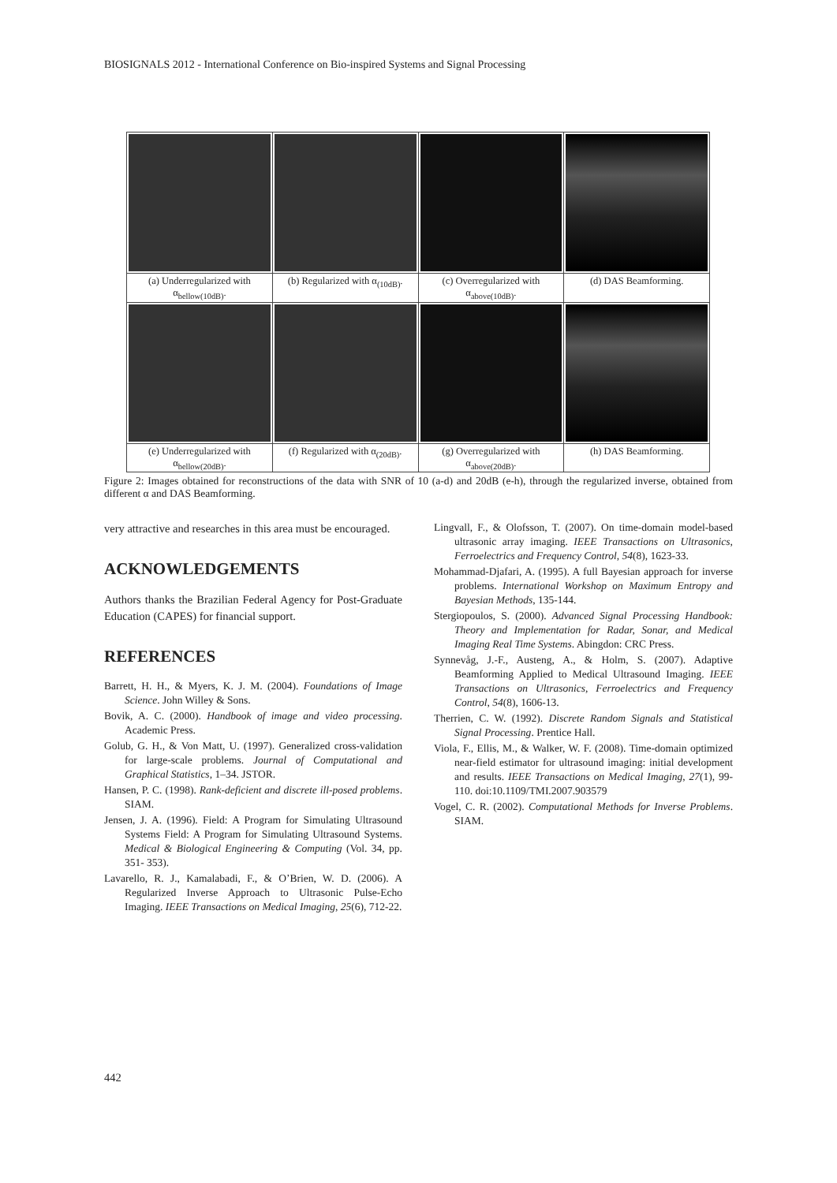BIOSIGNALS 2012 - International Conference on Bio-inspired Systems and Signal Processing
| (a) Underregularized with α<sub>bellow(10dB)</sub>. | (b) Regularized with α<sub>(10dB)</sub>. | (c) Overregularized with α<sub>above(10dB)</sub>. | (d) DAS Beamforming. |
| (e) Underregularized with α<sub>bellow(20dB)</sub>. | (f) Regularized with α<sub>(20dB)</sub>. | (g) Overregularized with α<sub>above(20dB)</sub>. | (h) DAS Beamforming. |
Figure 2: Images obtained for reconstructions of the data with SNR of 10 (a-d) and 20dB (e-h), through the regularized inverse, obtained from different α and DAS Beamforming.
very attractive and researches in this area must be encouraged.
ACKNOWLEDGEMENTS
Authors thanks the Brazilian Federal Agency for Post-Graduate Education (CAPES) for financial support.
REFERENCES
Barrett, H. H., & Myers, K. J. M. (2004). Foundations of Image Science. John Willey & Sons.
Bovik, A. C. (2000). Handbook of image and video processing. Academic Press.
Golub, G. H., & Von Matt, U. (1997). Generalized cross-validation for large-scale problems. Journal of Computational and Graphical Statistics, 1–34. JSTOR.
Hansen, P. C. (1998). Rank-deficient and discrete ill-posed problems. SIAM.
Jensen, J. A. (1996). Field: A Program for Simulating Ultrasound Systems Field: A Program for Simulating Ultrasound Systems. Medical & Biological Engineering & Computing (Vol. 34, pp. 351- 353).
Lavarello, R. J., Kamalabadi, F., & O’Brien, W. D. (2006). A Regularized Inverse Approach to Ultrasonic Pulse-Echo Imaging. IEEE Transactions on Medical Imaging, 25(6), 712-22.
Lingvall, F., & Olofsson, T. (2007). On time-domain model-based ultrasonic array imaging. IEEE Transactions on Ultrasonics, Ferroelectrics and Frequency Control, 54(8), 1623-33.
Mohammad-Djafari, A. (1995). A full Bayesian approach for inverse problems. International Workshop on Maximum Entropy and Bayesian Methods, 135-144.
Stergiopoulos, S. (2000). Advanced Signal Processing Handbook: Theory and Implementation for Radar, Sonar, and Medical Imaging Real Time Systems. Abingdon: CRC Press.
Synnevåg, J.-F., Austeng, A., & Holm, S. (2007). Adaptive Beamforming Applied to Medical Ultrasound Imaging. IEEE Transactions on Ultrasonics, Ferroelectrics and Frequency Control, 54(8), 1606-13.
Therrien, C. W. (1992). Discrete Random Signals and Statistical Signal Processing. Prentice Hall.
Viola, F., Ellis, M., & Walker, W. F. (2008). Time-domain optimized near-field estimator for ultrasound imaging: initial development and results. IEEE Transactions on Medical Imaging, 27(1), 99-110. doi:10.1109/TMI.2007.903579
Vogel, C. R. (2002). Computational Methods for Inverse Problems. SIAM.
442